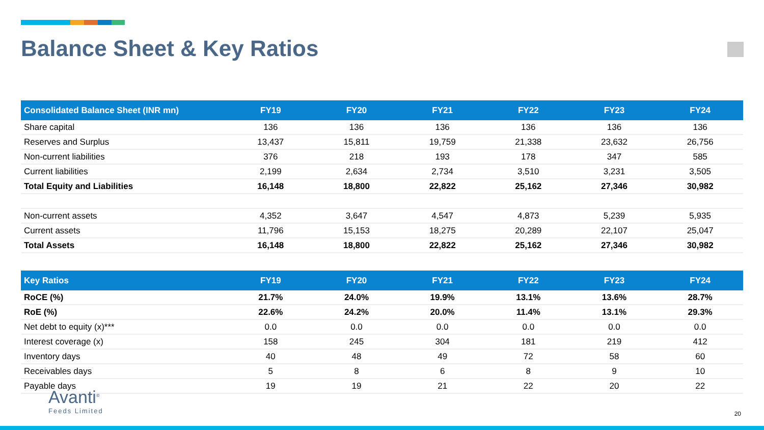Balance Sheet & Key Ratios
| Consolidated Balance Sheet (INR mn) | FY19 | FY20 | FY21 | FY22 | FY23 | FY24 |
| --- | --- | --- | --- | --- | --- | --- |
| Share capital | 136 | 136 | 136 | 136 | 136 | 136 |
| Reserves and Surplus | 13,437 | 15,811 | 19,759 | 21,338 | 23,632 | 26,756 |
| Non-current liabilities | 376 | 218 | 193 | 178 | 347 | 585 |
| Current liabilities | 2,199 | 2,634 | 2,734 | 3,510 | 3,231 | 3,505 |
| Total Equity and Liabilities | 16,148 | 18,800 | 22,822 | 25,162 | 27,346 | 30,982 |
| Non-current assets | 4,352 | 3,647 | 4,547 | 4,873 | 5,239 | 5,935 |
| Current assets | 11,796 | 15,153 | 18,275 | 20,289 | 22,107 | 25,047 |
| Total Assets | 16,148 | 18,800 | 22,822 | 25,162 | 27,346 | 30,982 |
| Key Ratios | FY19 | FY20 | FY21 | FY22 | FY23 | FY24 |
| --- | --- | --- | --- | --- | --- | --- |
| RoCE (%) | 21.7% | 24.0% | 19.9% | 13.1% | 13.6% | 28.7% |
| RoE (%) | 22.6% | 24.2% | 20.0% | 11.4% | 13.1% | 29.3% |
| Net debt to equity (x)*** | 0.0 | 0.0 | 0.0 | 0.0 | 0.0 | 0.0 |
| Interest coverage (x) | 158 | 245 | 304 | 181 | 219 | 412 |
| Inventory days | 40 | 48 | 49 | 72 | 58 | 60 |
| Receivables days | 5 | 8 | 6 | 8 | 9 | 10 |
| Payable days | 19 | 19 | 21 | 22 | 20 | 22 |
Avanti<sup>®</sup>
Feeds Limited
20